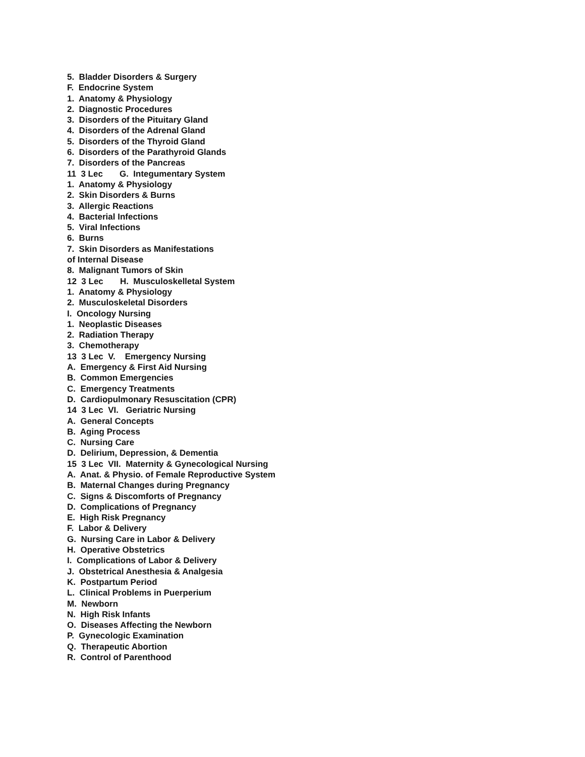5. Bladder Disorders & Surgery
F. Endocrine System
1. Anatomy & Physiology
2. Diagnostic Procedures
3. Disorders of the Pituitary Gland
4. Disorders of the Adrenal Gland
5. Disorders of the Thyroid Gland
6. Disorders of the Parathyroid Glands
7. Disorders of the Pancreas
11 3 Lec G. Integumentary System
1. Anatomy & Physiology
2. Skin Disorders & Burns
3. Allergic Reactions
4. Bacterial Infections
5. Viral Infections
6. Burns
7. Skin Disorders as Manifestations
of Internal Disease
8. Malignant Tumors of Skin
12 3 Lec H. Musculoskelletal System
1. Anatomy & Physiology
2. Musculoskeletal Disorders
I. Oncology Nursing
1. Neoplastic Diseases
2. Radiation Therapy
3. Chemotherapy
13 3 Lec V. Emergency Nursing
A. Emergency & First Aid Nursing
B. Common Emergencies
C. Emergency Treatments
D. Cardiopulmonary Resuscitation (CPR)
14 3 Lec VI. Geriatric Nursing
A. General Concepts
B. Aging Process
C. Nursing Care
D. Delirium, Depression, & Dementia
15 3 Lec VII. Maternity & Gynecological Nursing
A. Anat. & Physio. of Female Reproductive System
B. Maternal Changes during Pregnancy
C. Signs & Discomforts of Pregnancy
D. Complications of Pregnancy
E. High Risk Pregnancy
F. Labor & Delivery
G. Nursing Care in Labor & Delivery
H. Operative Obstetrics
I. Complications of Labor & Delivery
J. Obstetrical Anesthesia & Analgesia
K. Postpartum Period
L. Clinical Problems in Puerperium
M. Newborn
N. High Risk Infants
O. Diseases Affecting the Newborn
P. Gynecologic Examination
Q. Therapeutic Abortion
R. Control of Parenthood